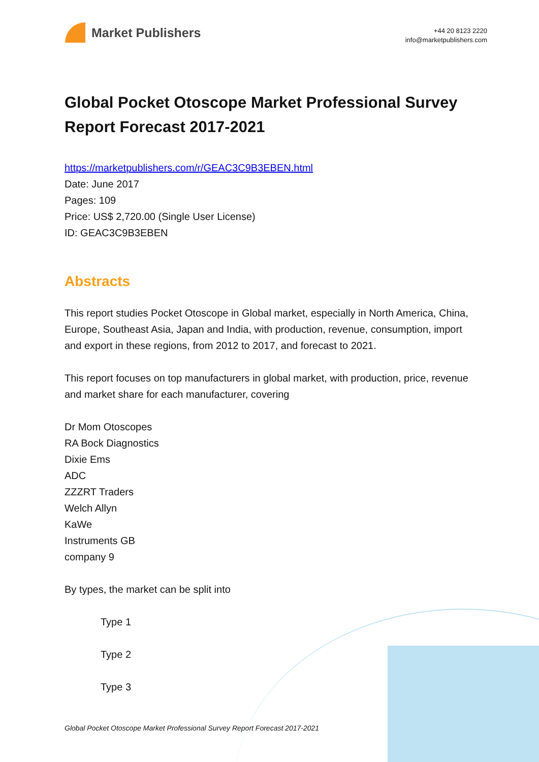Market Publishers
+44 20 8123 2220
info@marketpublishers.com
Global Pocket Otoscope Market Professional Survey Report Forecast 2017-2021
https://marketpublishers.com/r/GEAC3C9B3EBEN.html
Date: June 2017
Pages: 109
Price: US$ 2,720.00 (Single User License)
ID: GEAC3C9B3EBEN
Abstracts
This report studies Pocket Otoscope in Global market, especially in North America, China, Europe, Southeast Asia, Japan and India, with production, revenue, consumption, import and export in these regions, from 2012 to 2017, and forecast to 2021.
This report focuses on top manufacturers in global market, with production, price, revenue and market share for each manufacturer, covering
Dr Mom Otoscopes
RA Bock Diagnostics
Dixie Ems
ADC
ZZZRT Traders
Welch Allyn
KaWe
Instruments GB
company 9
By types, the market can be split into
Type 1
Type 2
Type 3
Global Pocket Otoscope Market Professional Survey Report Forecast 2017-2021